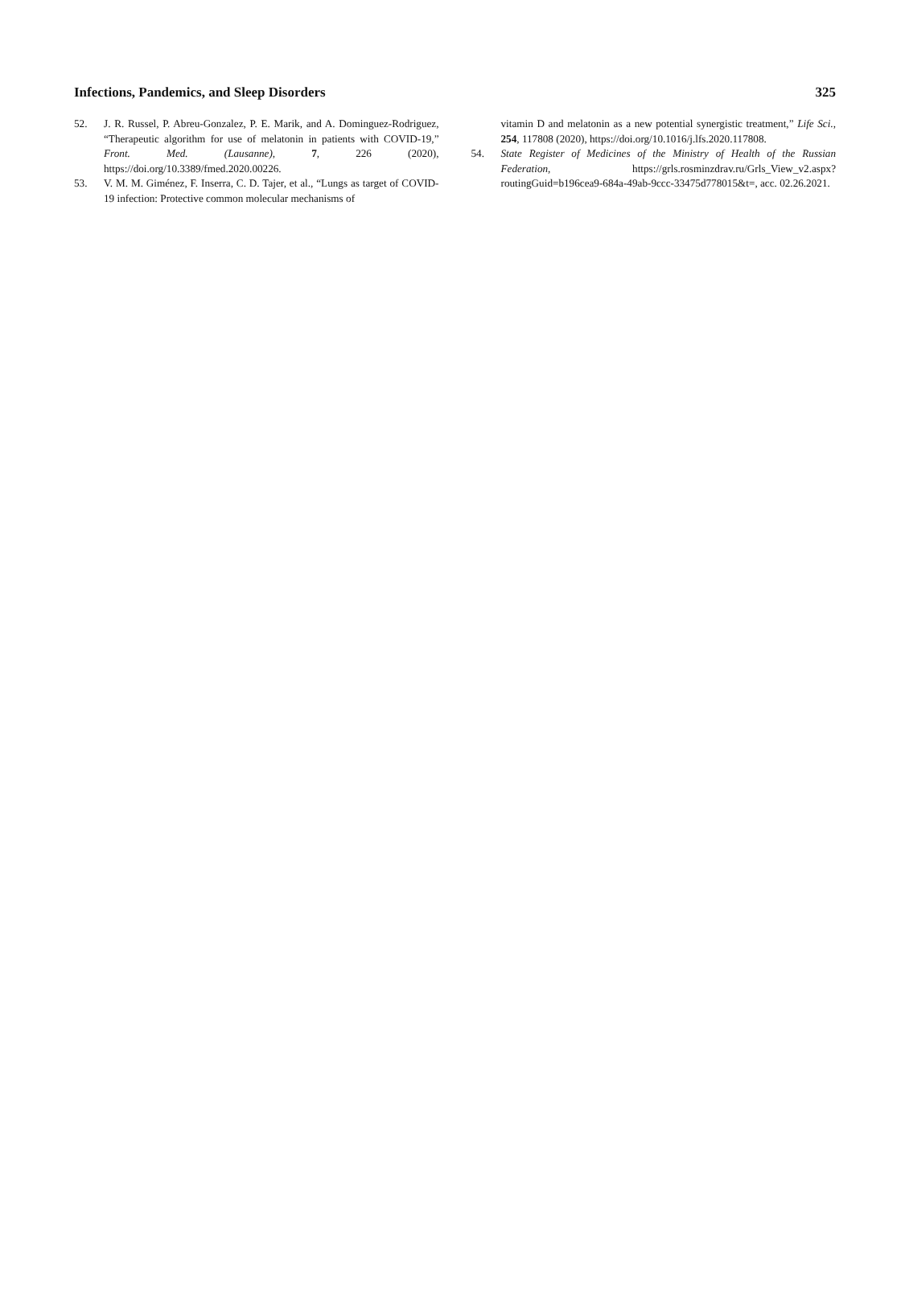Infections, Pandemics, and Sleep Disorders 325
52. J. R. Russel, P. Abreu-Gonzalez, P. E. Marik, and A. Dominguez-Rodriguez, “Therapeutic algorithm for use of melatonin in patients with COVID-19,” Front. Med. (Lausanne), 7, 226 (2020), https://doi.org/10.3389/fmed.2020.00226.
53. V. M. M. Giménez, F. Inserra, C. D. Tajer, et al., “Lungs as target of COVID-19 infection: Protective common molecular mechanisms of
vitamin D and melatonin as a new potential synergistic treatment,” Life Sci., 254, 117808 (2020), https://doi.org/10.1016/j.lfs.2020.117808.
54. State Register of Medicines of the Ministry of Health of the Russian Federation, https://grls.rosminzdrav.ru/Grls_View_v2.aspx?routingGuid=b196cea9-684a-49ab-9ccc-33475d778015&t=, acc. 02.26.2021.